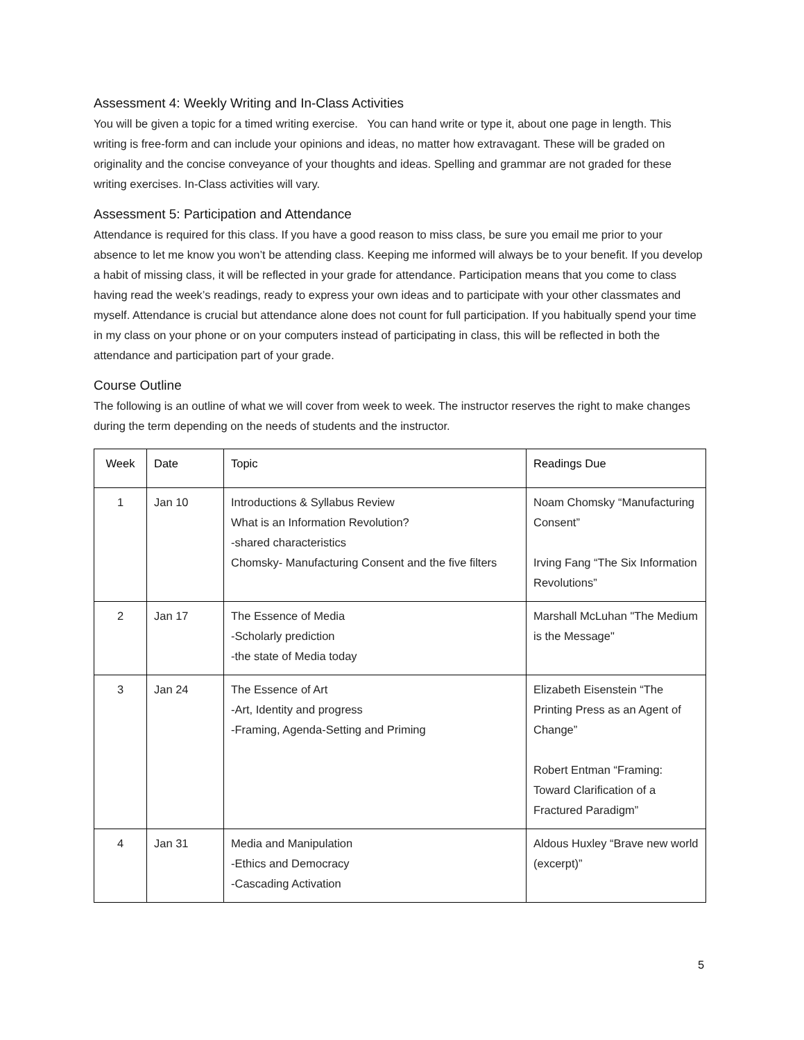Assessment 4: Weekly Writing and In-Class Activities
You will be given a topic for a timed writing exercise. You can hand write or type it, about one page in length. This writing is free-form and can include your opinions and ideas, no matter how extravagant. These will be graded on originality and the concise conveyance of your thoughts and ideas. Spelling and grammar are not graded for these writing exercises. In-Class activities will vary.
Assessment 5: Participation and Attendance
Attendance is required for this class. If you have a good reason to miss class, be sure you email me prior to your absence to let me know you won’t be attending class. Keeping me informed will always be to your benefit. If you develop a habit of missing class, it will be reflected in your grade for attendance. Participation means that you come to class having read the week’s readings, ready to express your own ideas and to participate with your other classmates and myself. Attendance is crucial but attendance alone does not count for full participation. If you habitually spend your time in my class on your phone or on your computers instead of participating in class, this will be reflected in both the attendance and participation part of your grade.
Course Outline
The following is an outline of what we will cover from week to week. The instructor reserves the right to make changes during the term depending on the needs of students and the instructor.
| Week | Date | Topic | Readings Due |
| --- | --- | --- | --- |
| 1 | Jan 10 | Introductions & Syllabus Review What is an Information Revolution? -shared characteristics Chomsky- Manufacturing Consent and the five filters | Noam Chomsky “Manufacturing Consent” Irving Fang “The Six Information Revolutions” |
| 2 | Jan 17 | The Essence of Media -Scholarly prediction -the state of Media today | Marshall McLuhan "The Medium is the Message" |
| 3 | Jan 24 | The Essence of Art -Art, Identity and progress -Framing, Agenda-Setting and Priming | Elizabeth Eisenstein “The Printing Press as an Agent of Change” Robert Entman “Framing: Toward Clarification of a Fractured Paradigm” |
| 4 | Jan 31 | Media and Manipulation -Ethics and Democracy -Cascading Activation | Aldous Huxley “Brave new world (excerpt)” |
5